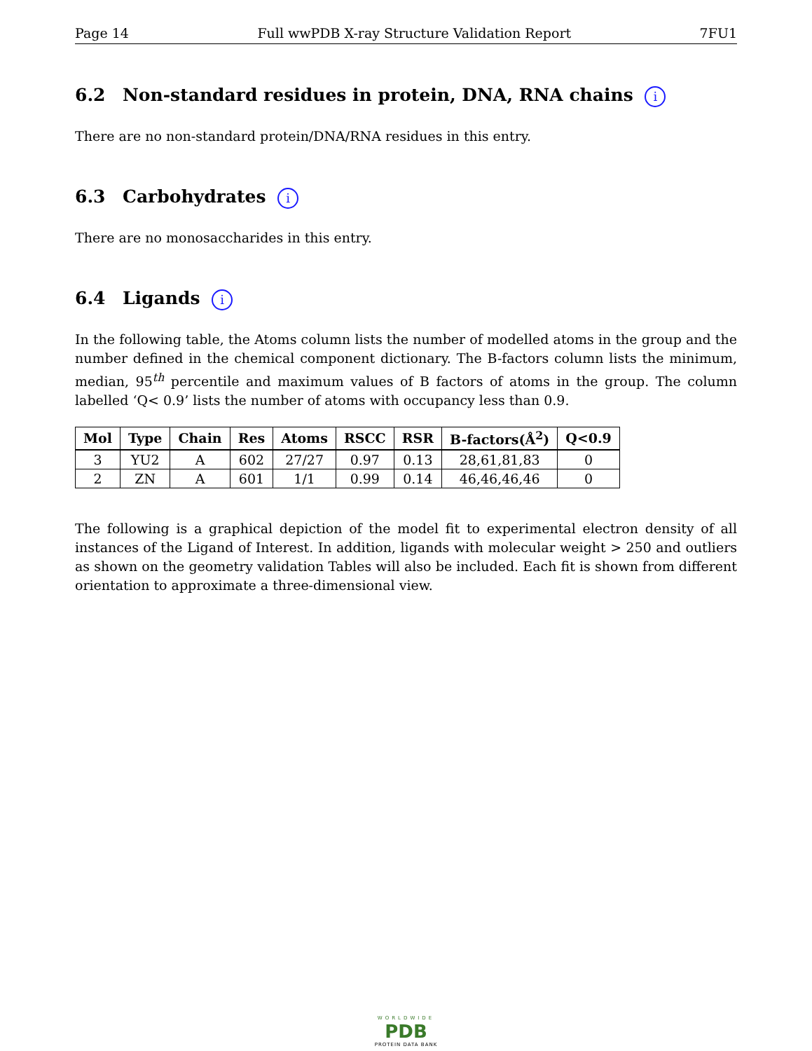Page 14 Full wwPDB X-ray Structure Validation Report 7FU1
6.2 Non-standard residues in protein, DNA, RNA chains i
There are no non-standard protein/DNA/RNA residues in this entry.
6.3 Carbohydrates i
There are no monosaccharides in this entry.
6.4 Ligands i
In the following table, the Atoms column lists the number of modelled atoms in the group and the number defined in the chemical component dictionary. The B-factors column lists the minimum, median, 95<sup>th</sup> percentile and maximum values of B factors of atoms in the group. The column labelled ‘Q< 0.9’ lists the number of atoms with occupancy less than 0.9.
| Mol | Type | Chain | Res | Atoms | RSCC | RSR | B-factors(Å<sup>2</sup>) | Q<0.9 |
| --- | --- | --- | --- | --- | --- | --- | --- | --- |
| 3 | YU2 | A | 602 | 27/27 | 0.97 | 0.13 | 28,61,81,83 | 0 |
| 2 | ZN | A | 601 | 1/1 | 0.99 | 0.14 | 46,46,46,46 | 0 |
The following is a graphical depiction of the model fit to experimental electron density of all instances of the Ligand of Interest. In addition, ligands with molecular weight > 250 and outliers as shown on the geometry validation Tables will also be included. Each fit is shown from different orientation to approximate a three-dimensional view.
WORLDWIDE
PDB
PROTEIN DATA BANK